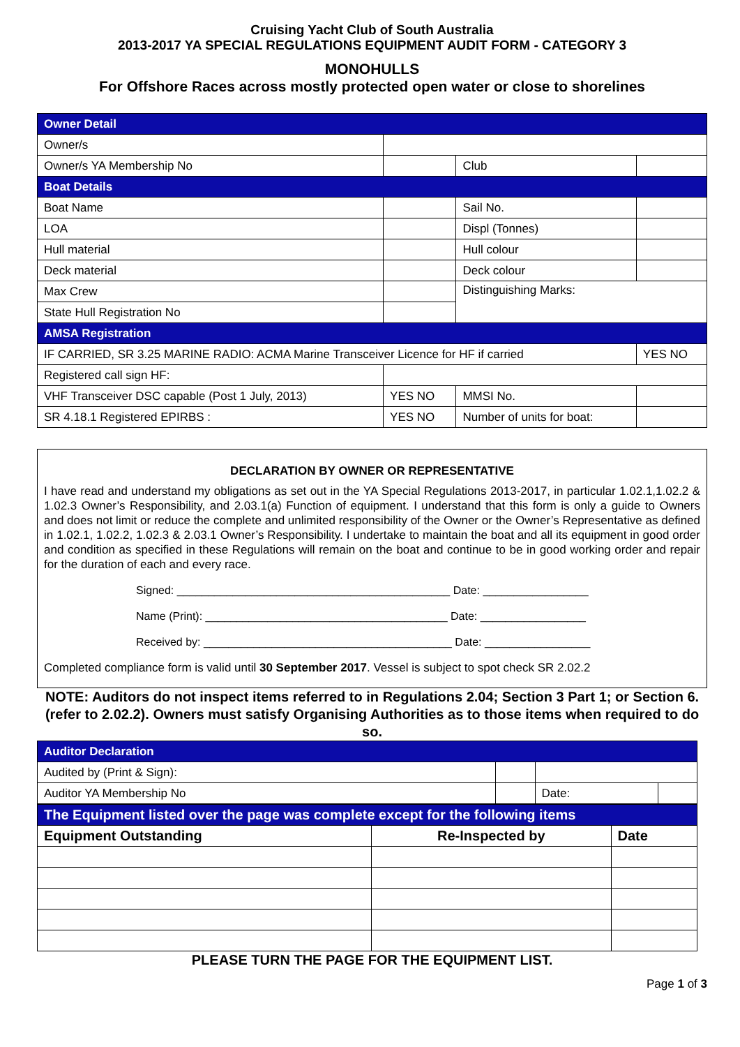Cruising Yacht Club of South Australia
2013-2017 YA SPECIAL REGULATIONS EQUIPMENT AUDIT FORM - CATEGORY 3
MONOHULLS
For Offshore Races across mostly protected open water or close to shorelines
| Owner Detail | | | |
| Owner/s | | | |
| Owner/s YA Membership No | | Club | |
| Boat Details | | | |
| Boat Name | | Sail No. | |
| LOA | | Displ (Tonnes) | |
| Hull material | | Hull colour | |
| Deck material | | Deck colour | |
| Max Crew | | Distinguishing Marks: | |
| State Hull Registration No | | | |
| AMSA Registration | | | |
| IF CARRIED, SR 3.25 MARINE RADIO: ACMA Marine Transceiver Licence for HF if carried | | | YES NO |
| Registered call sign HF: | | | |
| VHF Transceiver DSC capable (Post 1 July, 2013) | YES NO | MMSI No. | |
| SR 4.18.1 Registered EPIRBS : | YES NO | Number of units for boat: | |
DECLARATION BY OWNER OR REPRESENTATIVE
I have read and understand my obligations as set out in the YA Special Regulations 2013-2017, in particular 1.02.1,1.02.2 & 1.02.3 Owner’s Responsibility, and 2.03.1(a) Function of equipment. I understand that this form is only a guide to Owners and does not limit or reduce the complete and unlimited responsibility of the Owner or the Owner’s Representative as defined in 1.02.1, 1.02.2, 1.02.3 & 2.03.1 Owner’s Responsibility. I undertake to maintain the boat and all its equipment in good order and condition as specified in these Regulations will remain on the boat and continue to be in good working order and repair for the duration of each and every race.
Signed: ____________________________________________ Date: _________________
Name (Print): _______________________________________ Date: _________________
Received by: ________________________________________ Date: _________________
Completed compliance form is valid until 30 September 2017. Vessel is subject to spot check SR 2.02.2
NOTE: Auditors do not inspect items referred to in Regulations 2.04; Section 3 Part 1; or Section 6. (refer to 2.02.2). Owners must satisfy Organising Authorities as to those items when required to do so.
| Auditor Declaration | | | |
| Audited by (Print & Sign): | | | |
| Auditor YA Membership No | | Date: | |
| The Equipment listed over the page was complete except for the following items | | |
| Equipment Outstanding | Re-Inspected by | Date |
PLEASE TURN THE PAGE FOR THE EQUIPMENT LIST.
Page 1 of 3